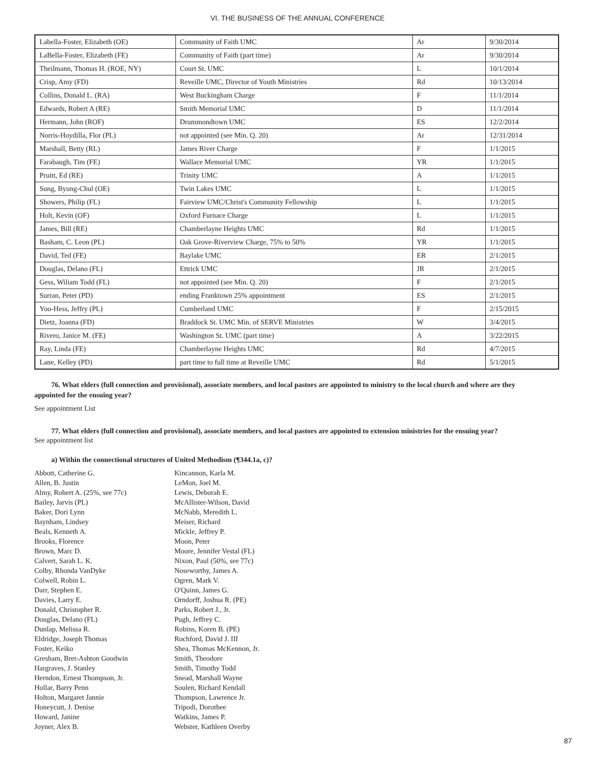VI. THE BUSINESS OF THE ANNUAL CONFERENCE
| Labella-Foster, Elizabeth (OE) | Community of Faith UMC | Ar | 9/30/2014 |
| LaBella-Foster, Elizabeth (FE) | Community of Faith (part time) | Ar | 9/30/2014 |
| Theilmann, Thomas H. (ROE, NY) | Court St. UMC | L | 10/1/2014 |
| Crisp, Amy (FD) | Reveille UMC, Director of Youth Ministries | Rd | 10/13/2014 |
| Collins, Donald L. (RA) | West Buckingham Charge | F | 11/1/2014 |
| Edwards, Robert A (RE) | Smith Memorial UMC | D | 11/1/2014 |
| Hermann, John (ROF) | Drummondtown UMC | ES | 12/2/2014 |
| Norris-Hoydilla, Flor (PL) | not appointed (see Min. Q. 20) | Ar | 12/31/2014 |
| Marshall, Betty (RL) | James River Charge | F | 1/1/2015 |
| Farabaugh, Tim (FE) | Wallace Memorial UMC | YR | 1/1/2015 |
| Pruitt, Ed (RE) | Trinity UMC | A | 1/1/2015 |
| Sung, Byung-Chul (OE) | Twin Lakes UMC | L | 1/1/2015 |
| Showers, Philip (FL) | Fairview UMC/Christ's Community Fellowship | L | 1/1/2015 |
| Holt, Kevin (OF) | Oxford Furnace Charge | L | 1/1/2015 |
| James, Bill (RE) | Chamberlayne Heights UMC | Rd | 1/1/2015 |
| Basham, C. Leon (PL) | Oak Grove-Riverview Charge, 75% to 50% | YR | 1/1/2015 |
| David, Ted (FE) | Baylake UMC | ER | 2/1/2015 |
| Douglas, Delano (FL) | Ettrick UMC | JR | 2/1/2015 |
| Gess, Wiliam Todd (FL) | not appointed (see Min. Q. 20) | F | 2/1/2015 |
| Surran, Peter (PD) | ending Franktown 25% appointment | ES | 2/1/2015 |
| Yoo-Hess, Jeffry (PL) | Cumberland UMC | F | 2/15/2015 |
| Dietz, Joanna (FD) | Braddock St. UMC Min. of SERVE Ministries | W | 3/4/2015 |
| Rivero, Janice M. (FE) | Washington St. UMC (part time) | A | 3/22/2015 |
| Ray, Linda (FE) | Chamberlayne Heights UMC | Rd | 4/7/2015 |
| Lane, Kelley (PD) | part time to full time at Reveille UMC | Rd | 5/1/2015 |
76. What elders (full connection and provisional), associate members, and local pastors are appointed to ministry to the local church and where are they appointed for the ensuing year?
See appointment List
77. What elders (full connection and provisional), associate members, and local pastors are appointed to extension ministries for the ensuing year?
See appointment list
a) Within the connectional structures of United Methodism (¶344.1a, c)?
Abbott, Catherine G.
Allen, B. Justin
Almy, Robert A. (25%, see 77c)
Bailey, Jarvis (PL)
Baker, Dori Lynn
Baynham, Lindsey
Beals, Kenneth A.
Brooks, Florence
Brown, Marc D.
Calvert, Sarah L. K.
Colby, Rhonda VanDyke
Colwell, Robin L.
Darr, Stephen E.
Davies, Larry E.
Donald, Christopher R.
Douglas, Delano (FL)
Dunlap, Melissa R.
Eldridge, Joseph Thomas
Foster, Keiko
Gresham, Bret-Ashton Goodwin
Hargraves, J. Stanley
Herndon, Ernest Thompson, Jr.
Hollar, Barry Penn
Holton, Margaret Jannie
Honeycutt, J. Denise
Howard, Janine
Joyner, Alex B.
Kincannon, Karla M.
LeMon, Joel M.
Lewis, Deborah E.
McAllister-Wilson, David
McNabb, Meredith L.
Meiser, Richard
Mickle, Jeffrey P.
Moon, Peter
Moore, Jennifer Vestal (FL)
Nixon, Paul (50%, see 77c)
Noseworthy, James A.
Ogren, Mark V.
O'Quinn, James G.
Orndorff, Joshua R. (PE)
Parks, Robert J., Jr.
Pugh, Jeffrey C.
Robins, Koren B. (PE)
Rochford, David J. III
Shea, Thomas McKennon, Jr.
Smith, Theodore
Smith, Timothy Todd
Snead, Marshall Wayne
Soulen, Richard Kendall
Thompson, Lawrence Jr.
Tripodi, Dorothee
Watkins, James P.
Webster, Kathleen Overby
87